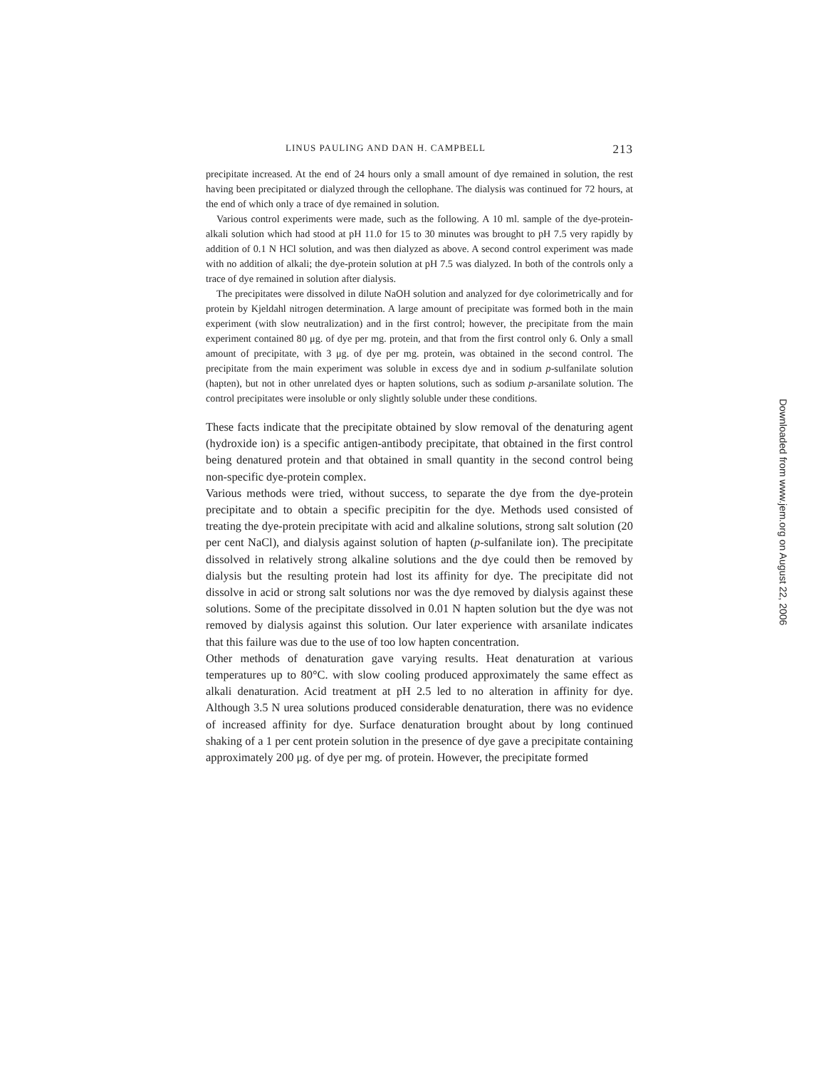LINUS PAULING AND DAN H. CAMPBELL 213
precipitate increased. At the end of 24 hours only a small amount of dye remained in solution, the rest having been precipitated or dialyzed through the cellophane. The dialysis was continued for 72 hours, at the end of which only a trace of dye remained in solution.
Various control experiments were made, such as the following. A 10 ml. sample of the dye-protein-alkali solution which had stood at pH 11.0 for 15 to 30 minutes was brought to pH 7.5 very rapidly by addition of 0.1 N HCl solution, and was then dialyzed as above. A second control experiment was made with no addition of alkali; the dye-protein solution at pH 7.5 was dialyzed. In both of the controls only a trace of dye remained in solution after dialysis.
The precipitates were dissolved in dilute NaOH solution and analyzed for dye colorimetrically and for protein by Kjeldahl nitrogen determination. A large amount of precipitate was formed both in the main experiment (with slow neutralization) and in the first control; however, the precipitate from the main experiment contained 80 μg. of dye per mg. protein, and that from the first control only 6. Only a small amount of precipitate, with 3 μg. of dye per mg. protein, was obtained in the second control. The precipitate from the main experiment was soluble in excess dye and in sodium p-sulfanilate solution (hapten), but not in other unrelated dyes or hapten solutions, such as sodium p-arsanilate solution. The control precipitates were insoluble or only slightly soluble under these conditions.
These facts indicate that the precipitate obtained by slow removal of the denaturing agent (hydroxide ion) is a specific antigen-antibody precipitate, that obtained in the first control being denatured protein and that obtained in small quantity in the second control being non-specific dye-protein complex.
Various methods were tried, without success, to separate the dye from the dye-protein precipitate and to obtain a specific precipitin for the dye. Methods used consisted of treating the dye-protein precipitate with acid and alkaline solutions, strong salt solution (20 per cent NaCl), and dialysis against solution of hapten (p-sulfanilate ion). The precipitate dissolved in relatively strong alkaline solutions and the dye could then be removed by dialysis but the resulting protein had lost its affinity for dye. The precipitate did not dissolve in acid or strong salt solutions nor was the dye removed by dialysis against these solutions. Some of the precipitate dissolved in 0.01 N hapten solution but the dye was not removed by dialysis against this solution. Our later experience with arsanilate indicates that this failure was due to the use of too low hapten concentration.
Other methods of denaturation gave varying results. Heat denaturation at various temperatures up to 80°C. with slow cooling produced approximately the same effect as alkali denaturation. Acid treatment at pH 2.5 led to no alteration in affinity for dye. Although 3.5 N urea solutions produced considerable denaturation, there was no evidence of increased affinity for dye. Surface denaturation brought about by long continued shaking of a 1 per cent protein solution in the presence of dye gave a precipitate containing approximately 200 μg. of dye per mg. of protein. However, the precipitate formed
Downloaded from www.jem.org on August 22, 2006